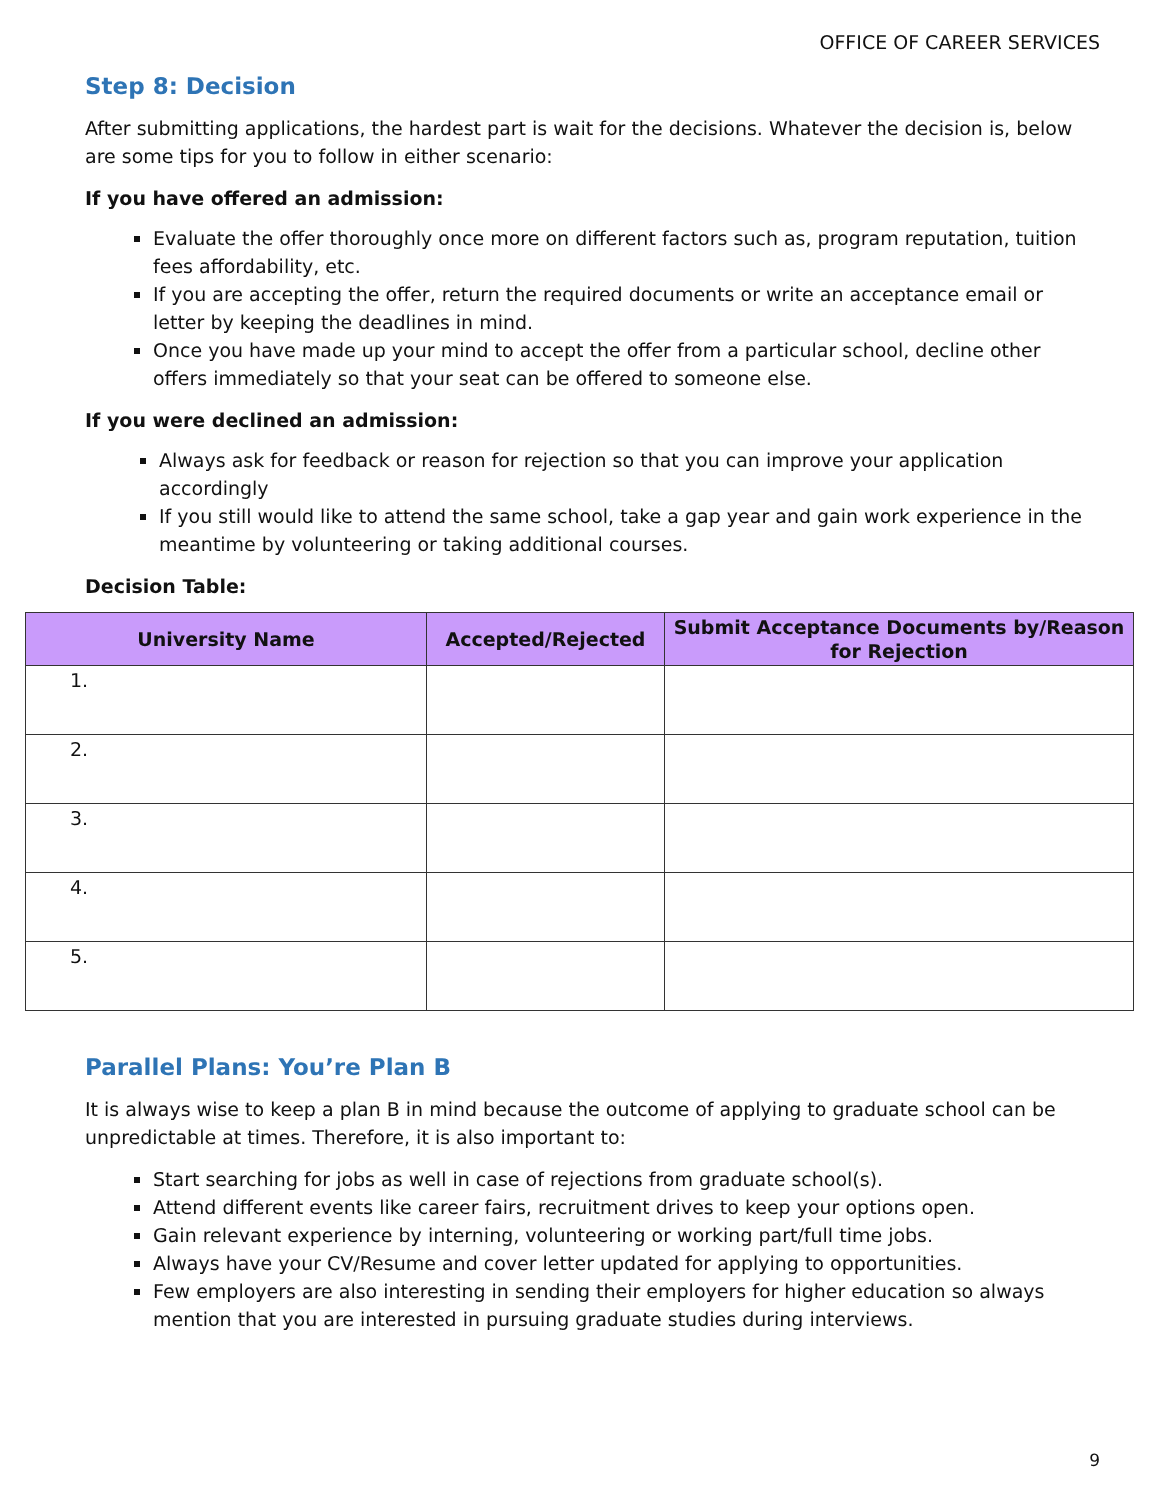OFFICE OF CAREER SERVICES
Step 8: Decision
After submitting applications, the hardest part is wait for the decisions. Whatever the decision is, below are some tips for you to follow in either scenario:
If you have offered an admission:
Evaluate the offer thoroughly once more on different factors such as, program reputation, tuition fees affordability, etc.
If you are accepting the offer, return the required documents or write an acceptance email or letter by keeping the deadlines in mind.
Once you have made up your mind to accept the offer from a particular school, decline other offers immediately so that your seat can be offered to someone else.
If you were declined an admission:
Always ask for feedback or reason for rejection so that you can improve your application accordingly
If you still would like to attend the same school, take a gap year and gain work experience in the meantime by volunteering or taking additional courses.
Decision Table:
| University Name | Accepted/Rejected | Submit Acceptance Documents by/Reason for Rejection |
| --- | --- | --- |
| 1. | | |
| 2. | | |
| 3. | | |
| 4. | | |
| 5. | | |
Parallel Plans: You’re Plan B
It is always wise to keep a plan B in mind because the outcome of applying to graduate school can be unpredictable at times. Therefore, it is also important to:
Start searching for jobs as well in case of rejections from graduate school(s).
Attend different events like career fairs, recruitment drives to keep your options open.
Gain relevant experience by interning, volunteering or working part/full time jobs.
Always have your CV/Resume and cover letter updated for applying to opportunities.
Few employers are also interesting in sending their employers for higher education so always mention that you are interested in pursuing graduate studies during interviews.
9